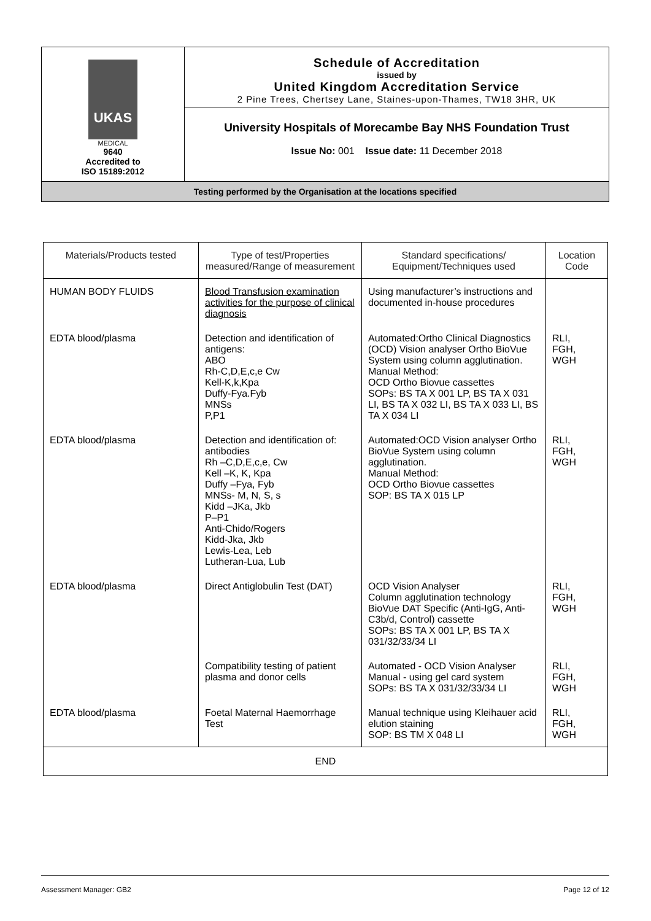| UKAS MEDICAL 9640 Accredited to ISO 15189:2012 | Schedule of Accreditation issued by United Kingdom Accreditation Service 2 Pine Trees, Chertsey Lane, Staines-upon-Thames, TW18 3HR, UK |
| | University Hospitals of Morecambe Bay NHS Foundation Trust |
| | Issue No: 001 Issue date: 11 December 2018 |
| Testing performed by the Organisation at the locations specified | |
| Materials/Products tested | Type of test/Properties measured/Range of measurement | Standard specifications/ Equipment/Techniques used | Location Code |
| --- | --- | --- | --- |
| HUMAN BODY FLUIDS | Blood Transfusion examination activities for the purpose of clinical diagnosis | Using manufacturer’s instructions and documented in-house procedures | |
| EDTA blood/plasma | Detection and identification of antigens: ABO Rh-C,D,E,c,e Cw Kell-K,k,Kpa Duffy-Fya.Fyb MNSs P,P1 | Automated:Ortho Clinical Diagnostics (OCD) Vision analyser Ortho BioVue System using column agglutination. Manual Method: OCD Ortho Biovue cassettes SOPs: BS TA X 001 LP, BS TA X 031 LI, BS TA X 032 LI, BS TA X 033 LI, BS TA X 034 LI | RLI, FGH, WGH |
| EDTA blood/plasma | Detection and identification of: antibodies Rh –C,D,E,c,e, Cw Kell –K, K, Kpa Duffy –Fya, Fyb MNSs- M, N, S, s Kidd –JKa, Jkb P–P1 Anti-Chido/Rogers Kidd-Jka, Jkb Lewis-Lea, Leb Lutheran-Lua, Lub | Automated:OCD Vision analyser Ortho BioVue System using column agglutination. Manual Method: OCD Ortho Biovue cassettes SOP: BS TA X 015 LP | RLI, FGH, WGH |
| EDTA blood/plasma | Direct Antiglobulin Test (DAT) | OCD Vision Analyser Column agglutination technology BioVue DAT Specific (Anti-IgG, Anti-C3b/d, Control) cassette SOPs: BS TA X 001 LP, BS TA X 031/32/33/34 LI | RLI, FGH, WGH |
| | Compatibility testing of patient plasma and donor cells | Automated - OCD Vision Analyser Manual - using gel card system SOPs: BS TA X 031/32/33/34 LI | RLI, FGH, WGH |
| EDTA blood/plasma | Foetal Maternal Haemorrhage Test | Manual technique using Kleihauer acid elution staining SOP: BS TM X 048 LI | RLI, FGH, WGH |
| END | | | |
Assessment Manager: GB2 Page 12 of 12